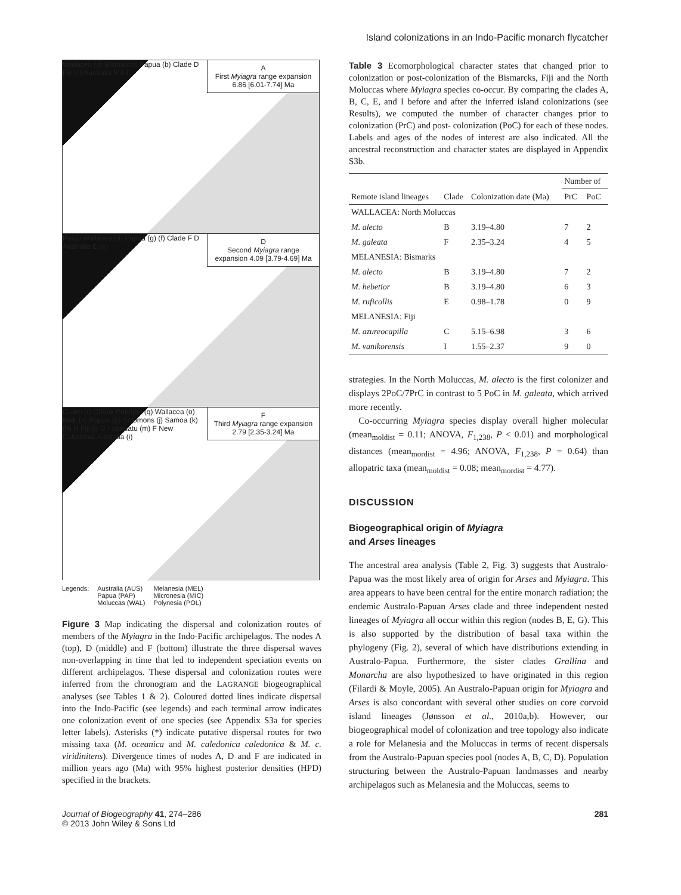Island colonizations in an Indo-Pacific monarch flycatcher
A
First Myiagra range expansion 6.86 [6.01-7.74] Ma
Wallacea (a) Bismarcks Papua (b) Clade D Fiji (c) Australia B A C
D
Second Myiagra range expansion 4.09 [3.79-4.69] Ma
Palau Wallacea (d) Papua (g) (f) Clade F D Australia E (e)
F
Third Myiagra range expansion 2.79 [2.35-3.24] Ma
Guam (r) Chuuk Pohnpei (q) Wallacea (o) Biak (n) Papua (p) Solomons (j) Samoa (k) (h) H Fiji (l) G I Vanuatu (m) F New Caledonia Australia (i)
Legends: Australia (AUS)
Papua (PAP)
Moluccas (WAL) Melanesia (MEL)
Micronesia (MIC)
Polynesia (POL)
Figure 3 Map indicating the dispersal and colonization routes of members of the Myiagra in the Indo-Pacific archipelagos. The nodes A (top), D (middle) and F (bottom) illustrate the three dispersal waves non-overlapping in time that led to independent speciation events on different archipelagos. These dispersal and colonization routes were inferred from the chronogram and the LAGRANGE biogeographical analyses (see Tables 1 & 2). Coloured dotted lines indicate dispersal into the Indo-Pacific (see legends) and each terminal arrow indicates one colonization event of one species (see Appendix S3a for species letter labels). Asterisks (*) indicate putative dispersal routes for two missing taxa (M. oceanica and M. caledonica caledonica & M. c. viridinitens). Divergence times of nodes A, D and F are indicated in million years ago (Ma) with 95% highest posterior densities (HPD) specified in the brackets.
Table 3 Ecomorphological character states that changed prior to colonization or post-colonization of the Bismarcks, Fiji and the North Moluccas where Myiagra species co-occur. By comparing the clades A, B, C, E, and I before and after the inferred island colonizations (see Results), we computed the number of character changes prior to colonization (PrC) and post- colonization (PoC) for each of these nodes. Labels and ages of the nodes of interest are also indicated. All the ancestral reconstruction and character states are displayed in Appendix S3b.
| Remote island lineages | Clade | Colonization date (Ma) | Number of | |
| --- | --- | --- | --- | --- |
| | | | PrC | PoC |
| WALLACEA: North Moluccas | | | | |
| M. alecto | B | 3.19–4.80 | 7 | 2 |
| M. galeata | F | 2.35–3.24 | 4 | 5 |
| MELANESIA: Bismarks | | | | |
| M. alecto | B | 3.19–4.80 | 7 | 2 |
| M. hebetior | B | 3.19–4.80 | 6 | 3 |
| M. ruficollis | E | 0.98–1.78 | 0 | 9 |
| MELANESIA: Fiji | | | | |
| M. azureocapilla | C | 5.15–6.98 | 3 | 6 |
| M. vanikorensis | I | 1.55–2.37 | 9 | 0 |
strategies. In the North Moluccas, M. alecto is the first colonizer and displays 2PoC/7PrC in contrast to 5 PoC in M. galeata, which arrived more recently.
Co-occurring Myiagra species display overall higher molecular (mean<sub>moldist</sub> = 0.11; ANOVA, F<sub>1,238</sub>, P < 0.01) and morphological distances (mean<sub>mordist</sub> = 4.96; ANOVA, F<sub>1,238</sub>, P = 0.64) than allopatric taxa (mean<sub>moldist</sub> = 0.08; mean<sub>mordist</sub> = 4.77).
DISCUSSION
Biogeographical origin of Myiagra
and Arses lineages
The ancestral area analysis (Table 2, Fig. 3) suggests that Australo-Papua was the most likely area of origin for Arses and Myiagra. This area appears to have been central for the entire monarch radiation; the endemic Australo-Papuan Arses clade and three independent nested lineages of Myiagra all occur within this region (nodes B, E, G). This is also supported by the distribution of basal taxa within the phylogeny (Fig. 2), several of which have distributions extending in Australo-Papua. Furthermore, the sister clades Grallina and Monarcha are also hypothesized to have originated in this region (Filardi & Moyle, 2005). An Australo-Papuan origin for Myiagra and Arses is also concordant with several other studies on core corvoid island lineages (Jønsson et al., 2010a,b). However, our biogeographical model of colonization and tree topology also indicate a role for Melanesia and the Moluccas in terms of recent dispersals from the Australo-Papuan species pool (nodes A, B, C, D). Population structuring between the Australo-Papuan landmasses and nearby archipelagos such as Melanesia and the Moluccas, seems to
Journal of Biogeography 41, 274–286
© 2013 John Wiley & Sons Ltd
281